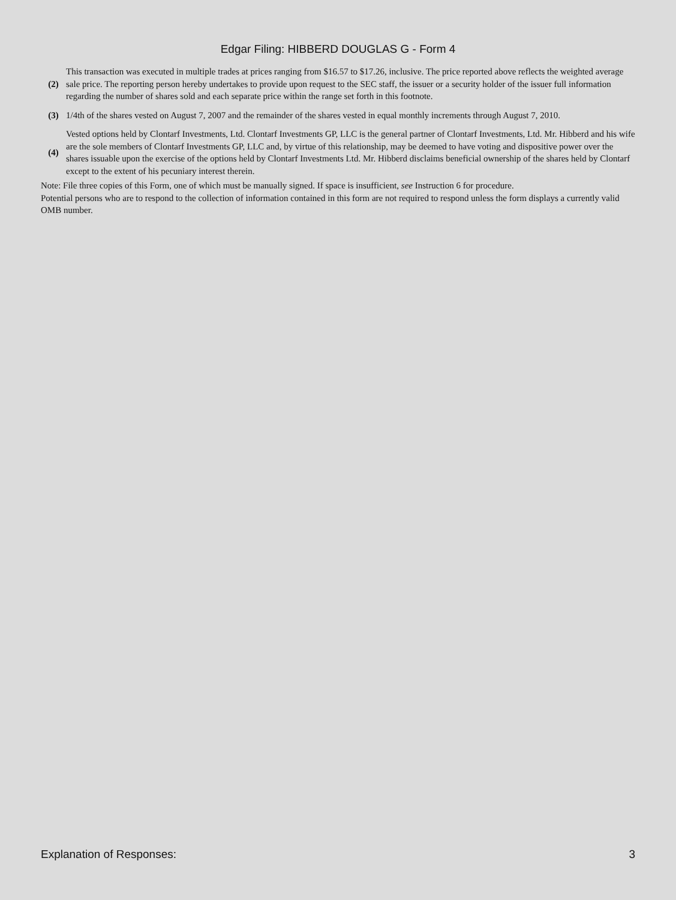Edgar Filing: HIBBERD DOUGLAS G - Form 4
(2)
This transaction was executed in multiple trades at prices ranging from $16.57 to $17.26, inclusive. The price reported above reflects the weighted average sale price. The reporting person hereby undertakes to provide upon request to the SEC staff, the issuer or a security holder of the issuer full information regarding the number of shares sold and each separate price within the range set forth in this footnote.
(3)
1/4th of the shares vested on August 7, 2007 and the remainder of the shares vested in equal monthly increments through August 7, 2010.
(4)
Vested options held by Clontarf Investments, Ltd. Clontarf Investments GP, LLC is the general partner of Clontarf Investments, Ltd. Mr. Hibberd and his wife are the sole members of Clontarf Investments GP, LLC and, by virtue of this relationship, may be deemed to have voting and dispositive power over the shares issuable upon the exercise of the options held by Clontarf Investments Ltd. Mr. Hibberd disclaims beneficial ownership of the shares held by Clontarf except to the extent of his pecuniary interest therein.
Note: File three copies of this Form, one of which must be manually signed. If space is insufficient, see Instruction 6 for procedure.
Potential persons who are to respond to the collection of information contained in this form are not required to respond unless the form displays a currently valid OMB number.
Explanation of Responses: 3